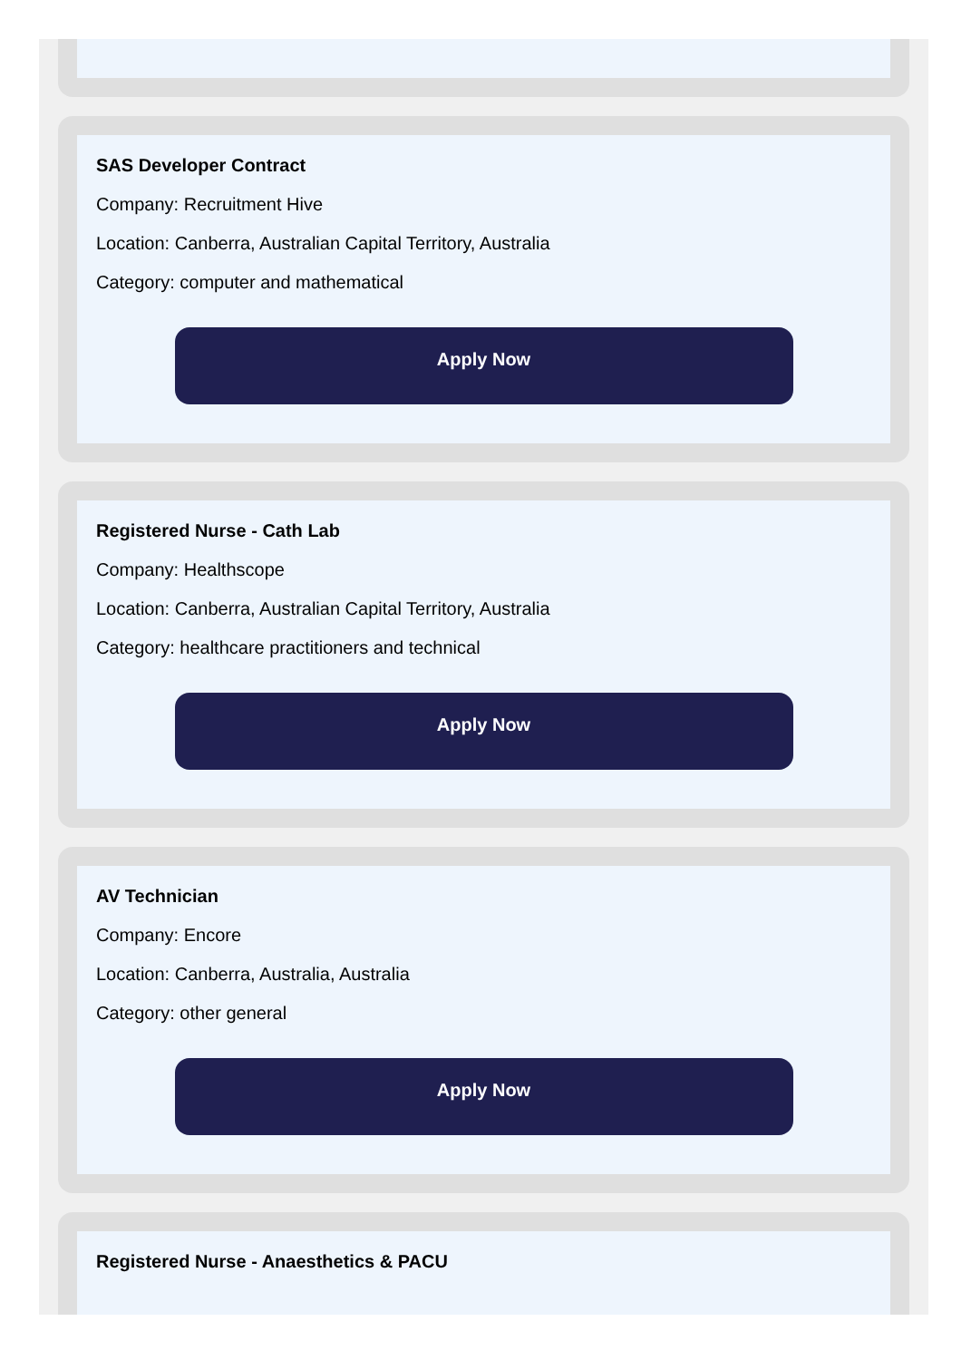SAS Developer Contract
Company: Recruitment Hive
Location: Canberra, Australian Capital Territory, Australia
Category: computer and mathematical
Apply Now
Registered Nurse - Cath Lab
Company: Healthscope
Location: Canberra, Australian Capital Territory, Australia
Category: healthcare practitioners and technical
Apply Now
AV Technician
Company: Encore
Location: Canberra, Australia, Australia
Category: other general
Apply Now
Registered Nurse - Anaesthetics & PACU